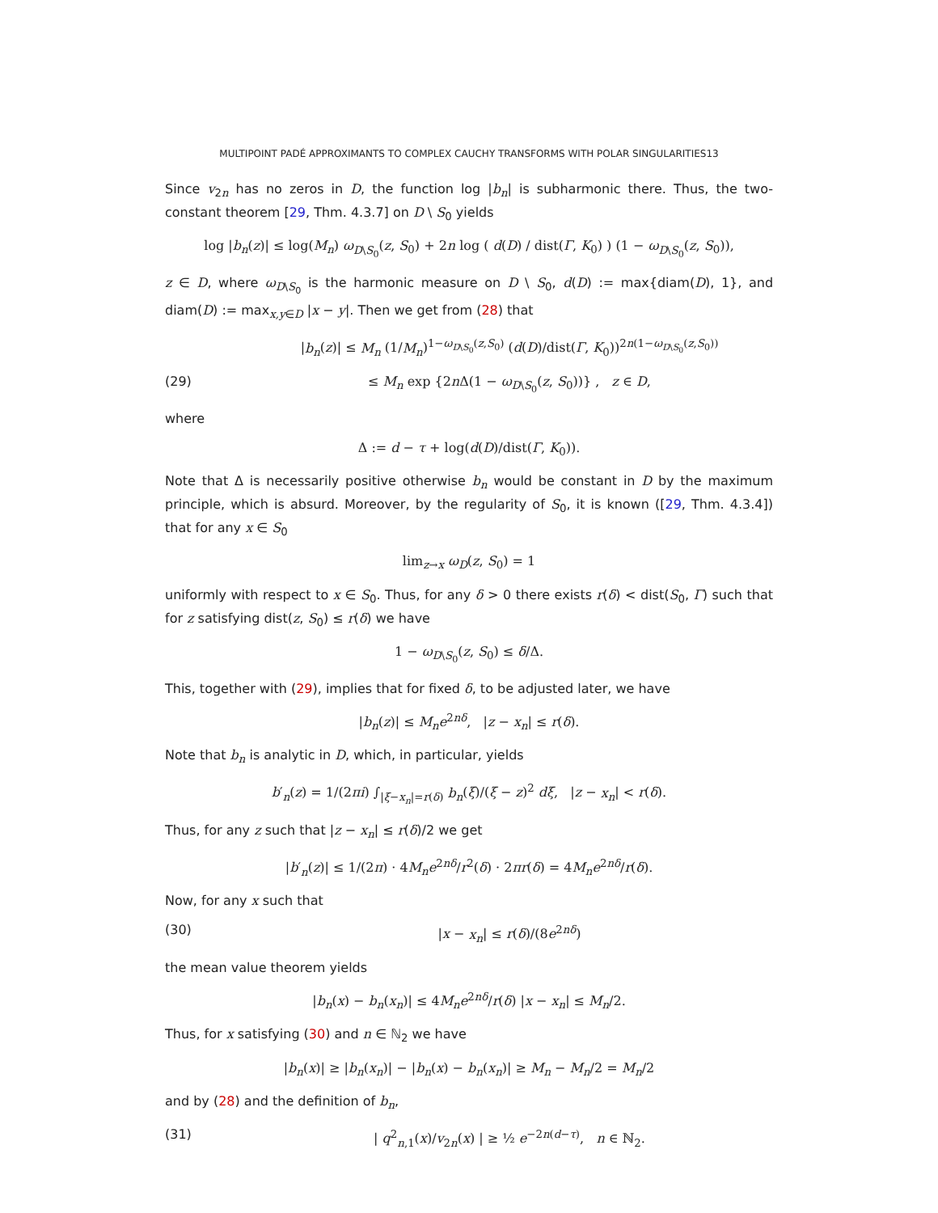MULTIPOINT PADÉ APPROXIMANTS TO COMPLEX CAUCHY TRANSFORMS WITH POLAR SINGULARITIES13
Since v<sub>2n</sub> has no zeros in D, the function log |b<sub>n</sub>| is subharmonic there. Thus, the two-constant theorem [29, Thm. 4.3.7] on D \ S<sub>0</sub> yields
log |b<sub>n</sub>(z)| ≤ log(M<sub>n</sub>) ω<sub>D\S<sub>0</sub></sub>(z, S<sub>0</sub>) + 2n log ( d(D) / dist(Γ, K<sub>0</sub>) ) (1 − ω<sub>D\S<sub>0</sub></sub>(z, S<sub>0</sub>)),
z ∈ D, where ω<sub>D\S<sub>0</sub></sub> is the harmonic measure on D \ S<sub>0</sub>, d(D) := max{diam(D), 1}, and diam(D) := max<sub>x,y∈D</sub> |x − y|. Then we get from (28) that
|b<sub>n</sub>(z)| ≤ M<sub>n</sub> (1/M<sub>n</sub>)<sup>1−ω<sub>D\S<sub>0</sub></sub>(z,S<sub>0</sub>)</sup> (d(D)/dist(Γ, K<sub>0</sub>))<sup>2n(1−ω<sub>D\S<sub>0</sub></sub>(z,S<sub>0</sub>))</sup>
(29) ≤ M<sub>n</sub> exp {2n Δ(1 − ω<sub>D\S<sub>0</sub></sub>(z, S<sub>0</sub>))} , z ∈ D,
where
Δ := d − τ + log(d(D)/dist(Γ, K<sub>0</sub>)).
Note that Δ is necessarily positive otherwise b<sub>n</sub> would be constant in D by the maximum principle, which is absurd. Moreover, by the regularity of S<sub>0</sub>, it is known ([29, Thm. 4.3.4]) that for any x ∈ S<sub>0</sub>
lim<sub>z→x</sub> ω<sub>D</sub>(z, S<sub>0</sub>) = 1
uniformly with respect to x ∈ S<sub>0</sub>. Thus, for any δ > 0 there exists r(δ) < dist(S<sub>0</sub>, Γ) such that for z satisfying dist(z, S<sub>0</sub>) ≤ r(δ) we have
1 − ω<sub>D\S<sub>0</sub></sub>(z, S<sub>0</sub>) ≤ δ/Δ.
This, together with (29), implies that for fixed δ, to be adjusted later, we have
|b<sub>n</sub>(z)| ≤ M<sub>n</sub>e<sup>2nδ</sup>, |z − x<sub>n</sub>| ≤ r(δ).
Note that b<sub>n</sub> is analytic in D, which, in particular, yields
b′<sub>n</sub>(z) = 1/(2πi) ∫<sub>|ξ−x<sub>n</sub>|=r(δ)</sub> b<sub>n</sub>(ξ)/(ξ − z)<sup>2</sup> dξ, |z − x<sub>n</sub>| < r(δ).
Thus, for any z such that |z − x<sub>n</sub>| ≤ r(δ)/2 we get
|b′<sub>n</sub>(z)| ≤ 1/(2π) · 4M<sub>n</sub>e<sup>2nδ</sup>/r<sup>2</sup>(δ) · 2πr(δ) = 4M<sub>n</sub>e<sup>2nδ</sup>/r(δ).
Now, for any x such that
(30) |x − x<sub>n</sub>| ≤ r(δ)/(8e<sup>2nδ</sup>)
the mean value theorem yields
|b<sub>n</sub>(x) − b<sub>n</sub>(x<sub>n</sub>)| ≤ 4M<sub>n</sub>e<sup>2nδ</sup>/r(δ) |x − x<sub>n</sub>| ≤ M<sub>n</sub>/2.
Thus, for x satisfying (30) and n ∈ ℕ<sub>2</sub> we have
|b<sub>n</sub>(x)| ≥ |b<sub>n</sub>(x<sub>n</sub>)| − |b<sub>n</sub>(x) − b<sub>n</sub>(x<sub>n</sub>)| ≥ M<sub>n</sub> − M<sub>n</sub>/2 = M<sub>n</sub>/2
and by (28) and the definition of b<sub>n</sub>,
(31) | q<sup>2</sup><sub>n,1</sub>(x)/v<sub>2n</sub>(x) | ≥ ½ e<sup>−2n(d−τ)</sup>, n ∈ ℕ<sub>2</sub>.